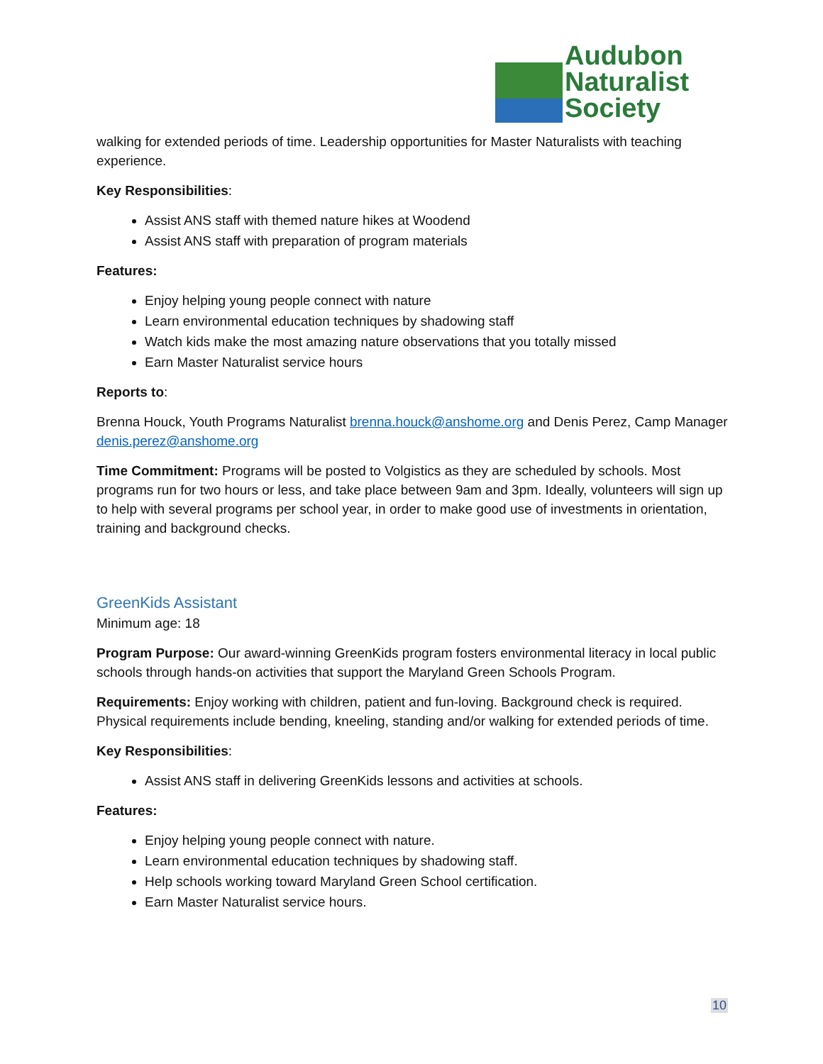Audubon
Naturalist
Society
walking for extended periods of time. Leadership opportunities for Master Naturalists with teaching experience.
Key Responsibilities:
Assist ANS staff with themed nature hikes at Woodend
Assist ANS staff with preparation of program materials
Features:
Enjoy helping young people connect with nature
Learn environmental education techniques by shadowing staff
Watch kids make the most amazing nature observations that you totally missed
Earn Master Naturalist service hours
Reports to:
Brenna Houck, Youth Programs Naturalist brenna.houck@anshome.org and Denis Perez, Camp Manager denis.perez@anshome.org
Time Commitment: Programs will be posted to Volgistics as they are scheduled by schools. Most programs run for two hours or less, and take place between 9am and 3pm. Ideally, volunteers will sign up to help with several programs per school year, in order to make good use of investments in orientation, training and background checks.
GreenKids Assistant
Minimum age: 18
Program Purpose: Our award-winning GreenKids program fosters environmental literacy in local public schools through hands-on activities that support the Maryland Green Schools Program.
Requirements: Enjoy working with children, patient and fun-loving. Background check is required. Physical requirements include bending, kneeling, standing and/or walking for extended periods of time.
Key Responsibilities:
Assist ANS staff in delivering GreenKids lessons and activities at schools.
Features:
Enjoy helping young people connect with nature.
Learn environmental education techniques by shadowing staff.
Help schools working toward Maryland Green School certification.
Earn Master Naturalist service hours.
10